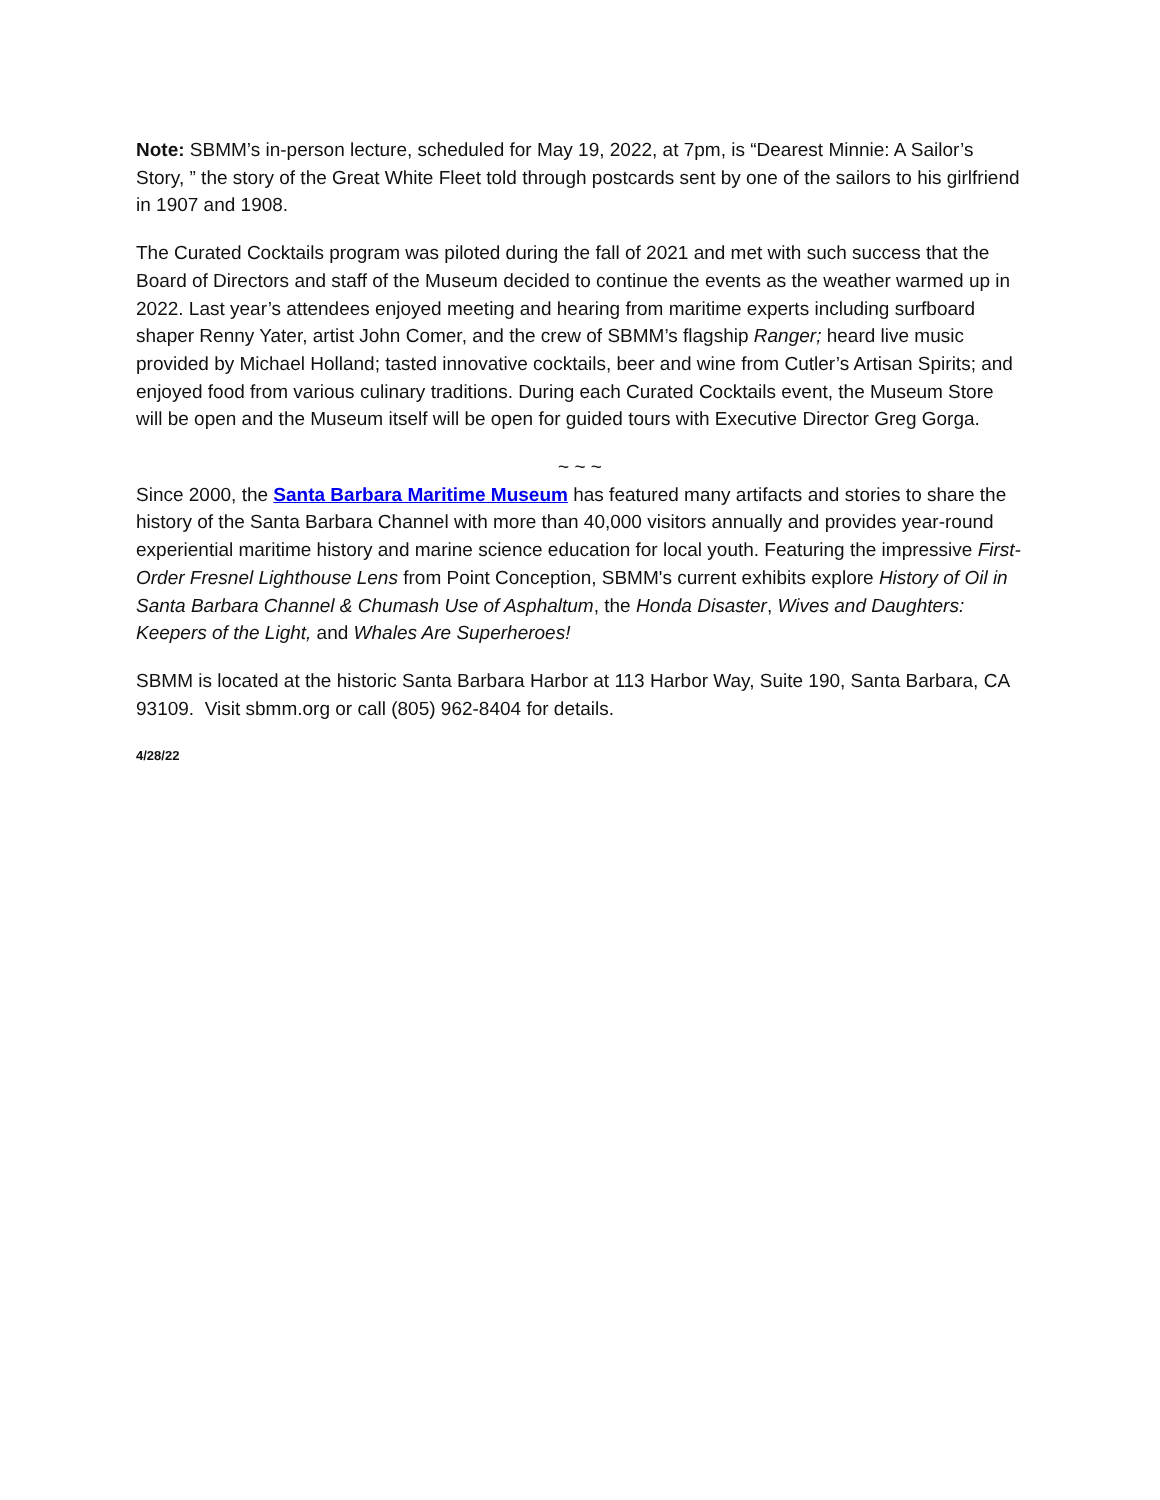Note: SBMM’s in-person lecture, scheduled for May 19, 2022, at 7pm, is “Dearest Minnie: A Sailor’s Story, ” the story of the Great White Fleet told through postcards sent by one of the sailors to his girlfriend in 1907 and 1908.
The Curated Cocktails program was piloted during the fall of 2021 and met with such success that the Board of Directors and staff of the Museum decided to continue the events as the weather warmed up in 2022. Last year’s attendees enjoyed meeting and hearing from maritime experts including surfboard shaper Renny Yater, artist John Comer, and the crew of SBMM’s flagship Ranger; heard live music provided by Michael Holland; tasted innovative cocktails, beer and wine from Cutler’s Artisan Spirits; and enjoyed food from various culinary traditions. During each Curated Cocktails event, the Museum Store will be open and the Museum itself will be open for guided tours with Executive Director Greg Gorga.
~ ~ ~
Since 2000, the Santa Barbara Maritime Museum has featured many artifacts and stories to share the history of the Santa Barbara Channel with more than 40,000 visitors annually and provides year-round experiential maritime history and marine science education for local youth. Featuring the impressive First-Order Fresnel Lighthouse Lens from Point Conception, SBMM's current exhibits explore History of Oil in Santa Barbara Channel & Chumash Use of Asphaltum, the Honda Disaster, Wives and Daughters: Keepers of the Light, and Whales Are Superheroes!
SBMM is located at the historic Santa Barbara Harbor at 113 Harbor Way, Suite 190, Santa Barbara, CA 93109. Visit sbmm.org or call (805) 962-8404 for details.
4/28/22